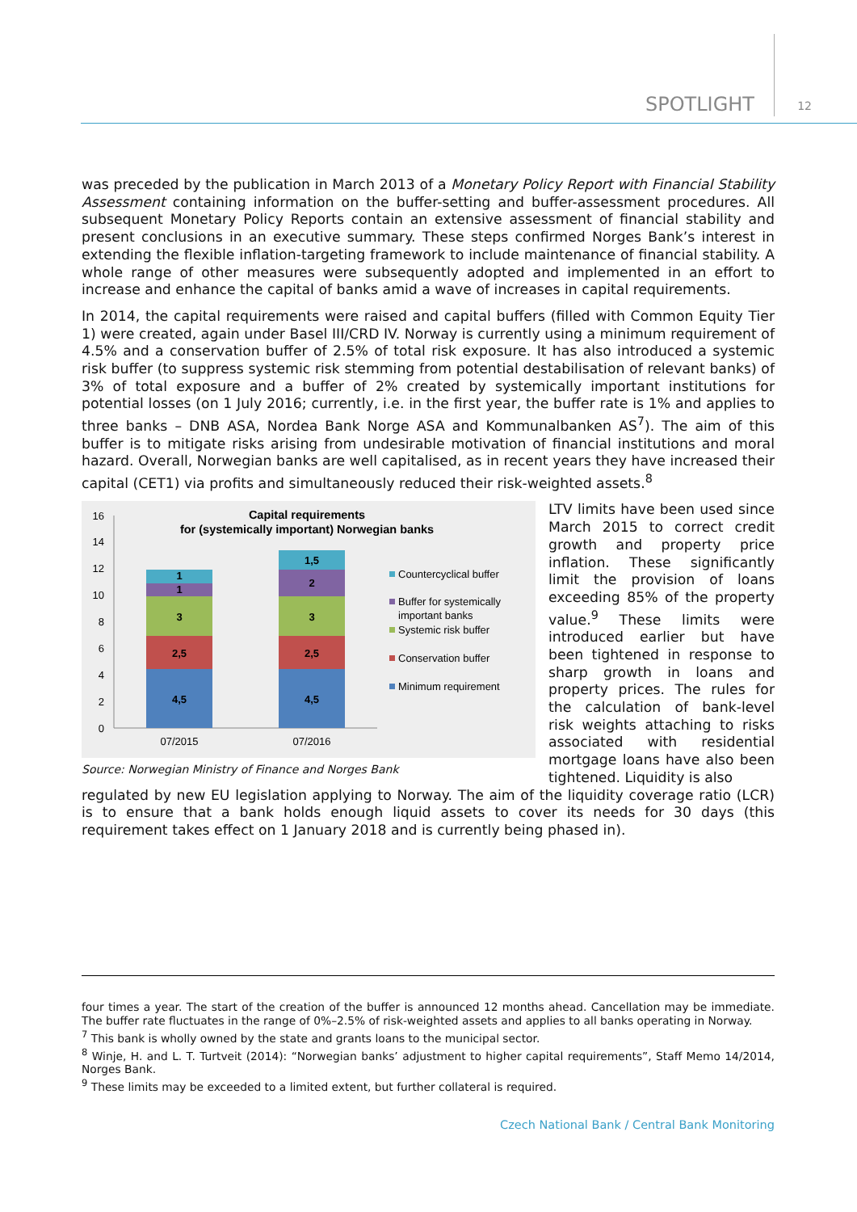SPOTLIGHT 12
was preceded by the publication in March 2013 of a Monetary Policy Report with Financial Stability Assessment containing information on the buffer-setting and buffer-assessment procedures. All subsequent Monetary Policy Reports contain an extensive assessment of financial stability and present conclusions in an executive summary. These steps confirmed Norges Bank’s interest in extending the flexible inflation-targeting framework to include maintenance of financial stability. A whole range of other measures were subsequently adopted and implemented in an effort to increase and enhance the capital of banks amid a wave of increases in capital requirements.
In 2014, the capital requirements were raised and capital buffers (filled with Common Equity Tier 1) were created, again under Basel III/CRD IV. Norway is currently using a minimum requirement of 4.5% and a conservation buffer of 2.5% of total risk exposure. It has also introduced a systemic risk buffer (to suppress systemic risk stemming from potential destabilisation of relevant banks) of 3% of total exposure and a buffer of 2% created by systemically important institutions for potential losses (on 1 July 2016; currently, i.e. in the first year, the buffer rate is 1% and applies to three banks – DNB ASA, Nordea Bank Norge ASA and Kommunalbanken AS<sup>7</sup>). The aim of this buffer is to mitigate risks arising from undesirable motivation of financial institutions and moral hazard. Overall, Norwegian banks are well capitalised, as in recent years they have increased their capital (CET1) via profits and simultaneously reduced their risk-weighted assets.<sup>8</sup>
Capital requirements
for (systemically important) Norwegian banks
0
2
4
6
8
10
12
14
16
4,5
2,5
3
1
1
4,5
2,5
3
2
1,5
07/2015
07/2016
Countercyclical buffer
Buffer for systemically
important banks
Systemic risk buffer
Conservation buffer
Minimum requirement
Source: Norwegian Ministry of Finance and Norges Bank
LTV limits have been used since March 2015 to correct credit growth and property price inflation. These significantly limit the provision of loans exceeding 85% of the property value.<sup>9</sup> These limits were introduced earlier but have been tightened in response to sharp growth in loans and property prices. The rules for the calculation of bank-level risk weights attaching to risks associated with residential mortgage loans have also been tightened. Liquidity is also
regulated by new EU legislation applying to Norway. The aim of the liquidity coverage ratio (LCR) is to ensure that a bank holds enough liquid assets to cover its needs for 30 days (this requirement takes effect on 1 January 2018 and is currently being phased in).
four times a year. The start of the creation of the buffer is announced 12 months ahead. Cancellation may be immediate. The buffer rate fluctuates in the range of 0%–2.5% of risk-weighted assets and applies to all banks operating in Norway.
<sup>7</sup> This bank is wholly owned by the state and grants loans to the municipal sector.
<sup>8</sup> Winje, H. and L. T. Turtveit (2014): “Norwegian banks’ adjustment to higher capital requirements”, Staff Memo 14/2014, Norges Bank.
<sup>9</sup> These limits may be exceeded to a limited extent, but further collateral is required.
Czech National Bank / Central Bank Monitoring